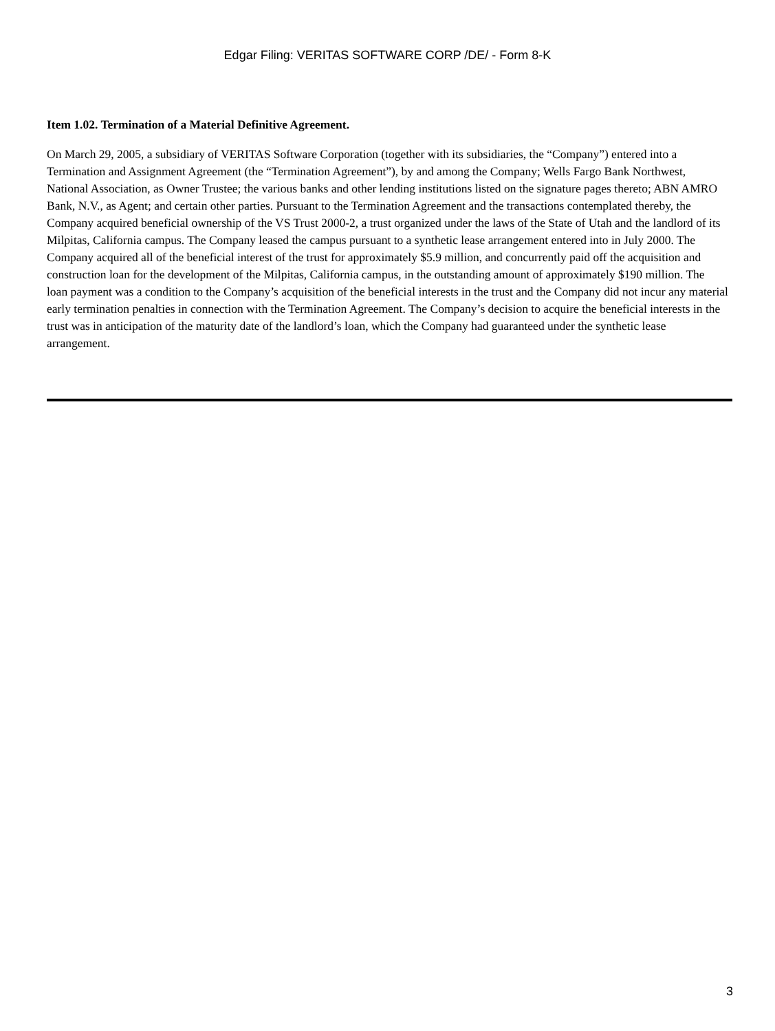Edgar Filing: VERITAS SOFTWARE CORP /DE/ - Form 8-K
Item 1.02. Termination of a Material Definitive Agreement.
On March 29, 2005, a subsidiary of VERITAS Software Corporation (together with its subsidiaries, the “Company”) entered into a Termination and Assignment Agreement (the “Termination Agreement”), by and among the Company; Wells Fargo Bank Northwest, National Association, as Owner Trustee; the various banks and other lending institutions listed on the signature pages thereto; ABN AMRO Bank, N.V., as Agent; and certain other parties. Pursuant to the Termination Agreement and the transactions contemplated thereby, the Company acquired beneficial ownership of the VS Trust 2000-2, a trust organized under the laws of the State of Utah and the landlord of its Milpitas, California campus. The Company leased the campus pursuant to a synthetic lease arrangement entered into in July 2000. The Company acquired all of the beneficial interest of the trust for approximately $5.9 million, and concurrently paid off the acquisition and construction loan for the development of the Milpitas, California campus, in the outstanding amount of approximately $190 million. The loan payment was a condition to the Company’s acquisition of the beneficial interests in the trust and the Company did not incur any material early termination penalties in connection with the Termination Agreement. The Company’s decision to acquire the beneficial interests in the trust was in anticipation of the maturity date of the landlord’s loan, which the Company had guaranteed under the synthetic lease arrangement.
3